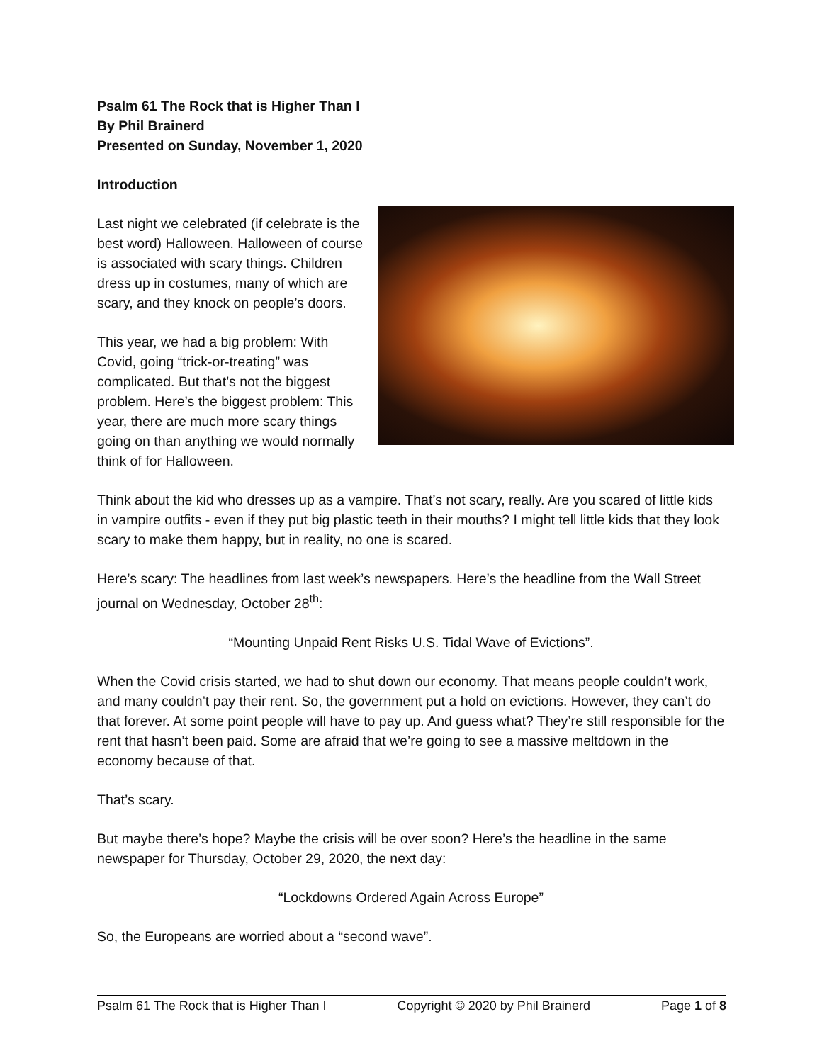Psalm 61 The Rock that is Higher Than I
By Phil Brainerd
Presented on Sunday, November 1, 2020
Introduction
Last night we celebrated (if celebrate is the best word) Halloween. Halloween of course is associated with scary things. Children dress up in costumes, many of which are scary, and they knock on people’s doors.
This year, we had a big problem: With Covid, going “trick-or-treating” was complicated. But that’s not the biggest problem. Here’s the biggest problem: This year, there are much more scary things going on than anything we would normally think of for Halloween.
Think about the kid who dresses up as a vampire. That’s not scary, really. Are you scared of little kids in vampire outfits - even if they put big plastic teeth in their mouths? I might tell little kids that they look scary to make them happy, but in reality, no one is scared.
Here’s scary: The headlines from last week’s newspapers. Here’s the headline from the Wall Street journal on Wednesday, October 28<sup>th</sup>:
“Mounting Unpaid Rent Risks U.S. Tidal Wave of Evictions”.
When the Covid crisis started, we had to shut down our economy. That means people couldn’t work, and many couldn’t pay their rent. So, the government put a hold on evictions. However, they can’t do that forever. At some point people will have to pay up. And guess what? They’re still responsible for the rent that hasn’t been paid. Some are afraid that we’re going to see a massive meltdown in the economy because of that.
That’s scary.
But maybe there’s hope? Maybe the crisis will be over soon? Here’s the headline in the same newspaper for Thursday, October 29, 2020, the next day:
“Lockdowns Ordered Again Across Europe”
So, the Europeans are worried about a “second wave”.
Psalm 61 The Rock that is Higher Than I Copyright © 2020 by Phil Brainerd Page 1 of 8